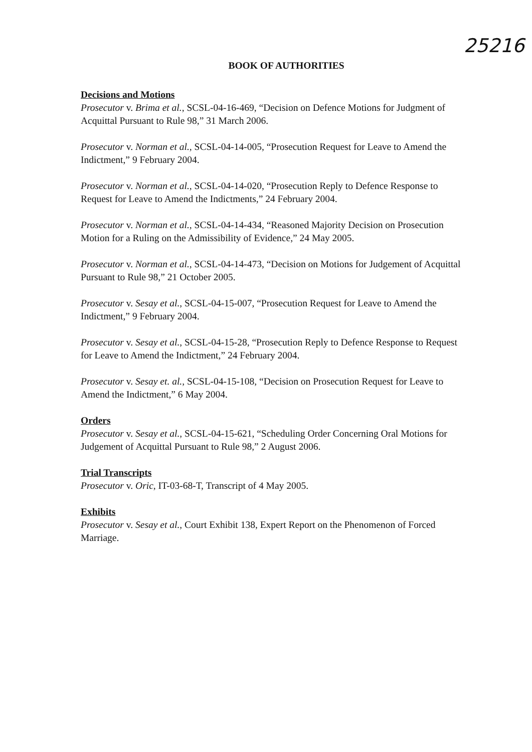25216
BOOK OF AUTHORITIES
Decisions and Motions
Prosecutor v. Brima et al., SCSL-04-16-469, “Decision on Defence Motions for Judgment of Acquittal Pursuant to Rule 98,” 31 March 2006.
Prosecutor v. Norman et al., SCSL-04-14-005, “Prosecution Request for Leave to Amend the Indictment,” 9 February 2004.
Prosecutor v. Norman et al., SCSL-04-14-020, “Prosecution Reply to Defence Response to Request for Leave to Amend the Indictments,” 24 February 2004.
Prosecutor v. Norman et al., SCSL-04-14-434, “Reasoned Majority Decision on Prosecution Motion for a Ruling on the Admissibility of Evidence,” 24 May 2005.
Prosecutor v. Norman et al., SCSL-04-14-473, “Decision on Motions for Judgement of Acquittal Pursuant to Rule 98,” 21 October 2005.
Prosecutor v. Sesay et al., SCSL-04-15-007, “Prosecution Request for Leave to Amend the Indictment,” 9 February 2004.
Prosecutor v. Sesay et al., SCSL-04-15-28, “Prosecution Reply to Defence Response to Request for Leave to Amend the Indictment,” 24 February 2004.
Prosecutor v. Sesay et. al., SCSL-04-15-108, “Decision on Prosecution Request for Leave to Amend the Indictment,” 6 May 2004.
Orders
Prosecutor v. Sesay et al., SCSL-04-15-621, “Scheduling Order Concerning Oral Motions for Judgement of Acquittal Pursuant to Rule 98,” 2 August 2006.
Trial Transcripts
Prosecutor v. Oric, IT-03-68-T, Transcript of 4 May 2005.
Exhibits
Prosecutor v. Sesay et al., Court Exhibit 138, Expert Report on the Phenomenon of Forced Marriage.